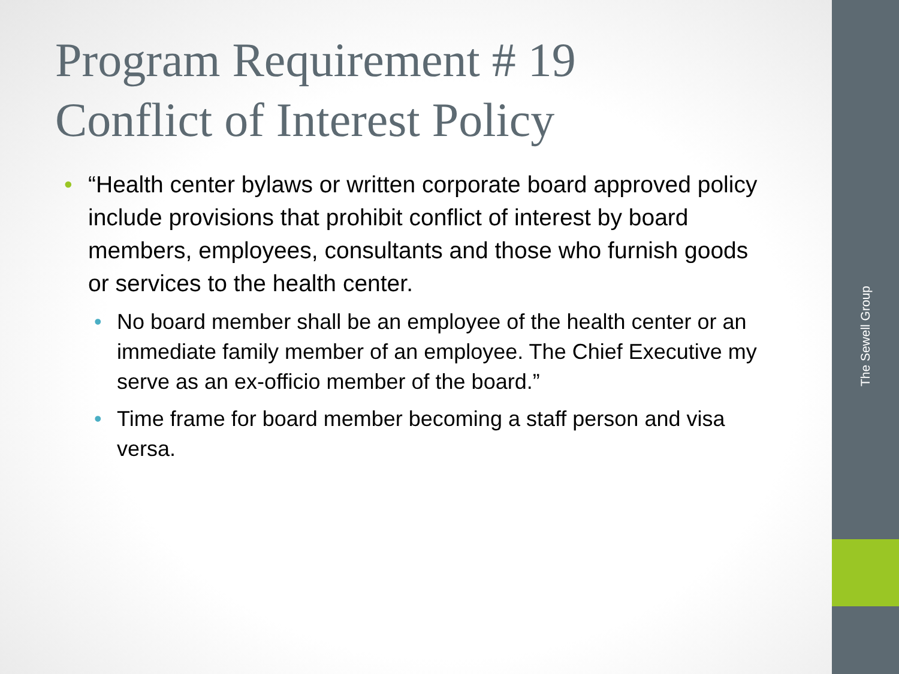The Sewell Group
Program Requirement # 19
Conflict of Interest Policy
“Health center bylaws or written corporate board approved policy include provisions that prohibit conflict of interest by board members, employees, consultants and those who furnish goods or services to the health center.
No board member shall be an employee of the health center or an immediate family member of an employee. The Chief Executive my serve as an ex-officio member of the board.”
Time frame for board member becoming a staff person and visa versa.